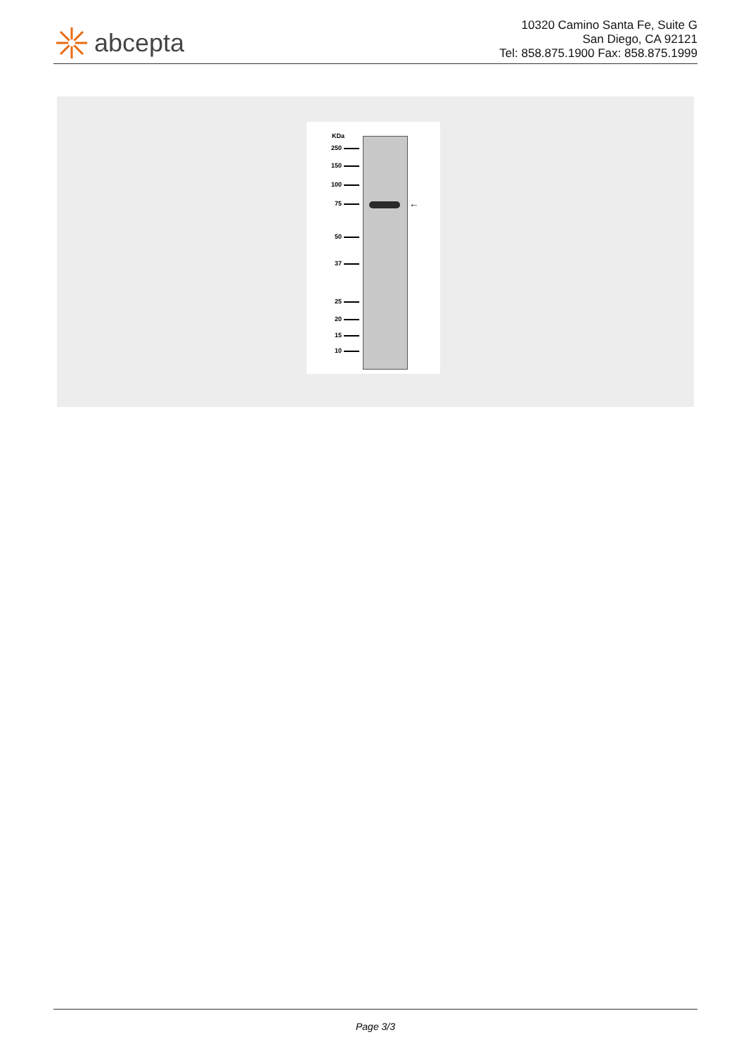abcepta
10320 Camino Santa Fe, Suite G
San Diego, CA 92121
Tel: 858.875.1900 Fax: 858.875.1999
KDa
250
150
100
75
50
37
25
20
15
10
←
Page 3/3